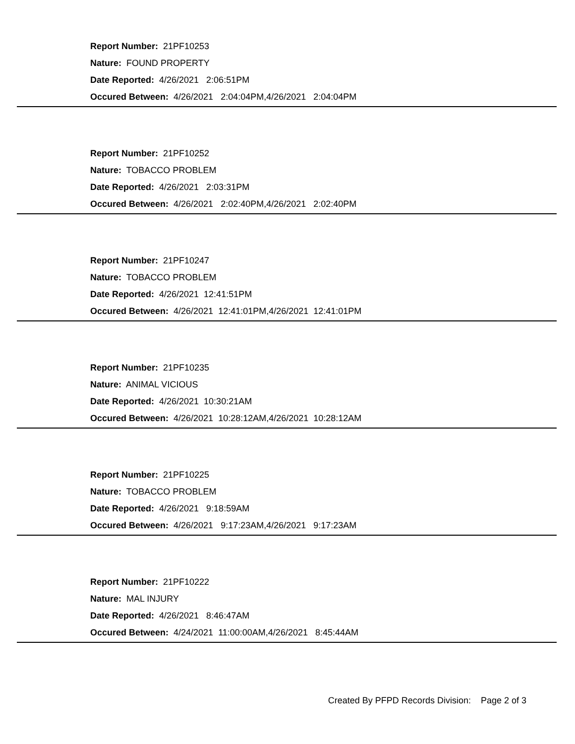Report Number: 21PF10253
Nature: FOUND PROPERTY
Date Reported: 4/26/2021 2:06:51PM
Occured Between: 4/26/2021 2:04:04PM,4/26/2021 2:04:04PM
Report Number: 21PF10252
Nature: TOBACCO PROBLEM
Date Reported: 4/26/2021 2:03:31PM
Occured Between: 4/26/2021 2:02:40PM,4/26/2021 2:02:40PM
Report Number: 21PF10247
Nature: TOBACCO PROBLEM
Date Reported: 4/26/2021 12:41:51PM
Occured Between: 4/26/2021 12:41:01PM,4/26/2021 12:41:01PM
Report Number: 21PF10235
Nature: ANIMAL VICIOUS
Date Reported: 4/26/2021 10:30:21AM
Occured Between: 4/26/2021 10:28:12AM,4/26/2021 10:28:12AM
Report Number: 21PF10225
Nature: TOBACCO PROBLEM
Date Reported: 4/26/2021 9:18:59AM
Occured Between: 4/26/2021 9:17:23AM,4/26/2021 9:17:23AM
Report Number: 21PF10222
Nature: MAL INJURY
Date Reported: 4/26/2021 8:46:47AM
Occured Between: 4/24/2021 11:00:00AM,4/26/2021 8:45:44AM
Created By PFPD Records Division: Page 2 of 3